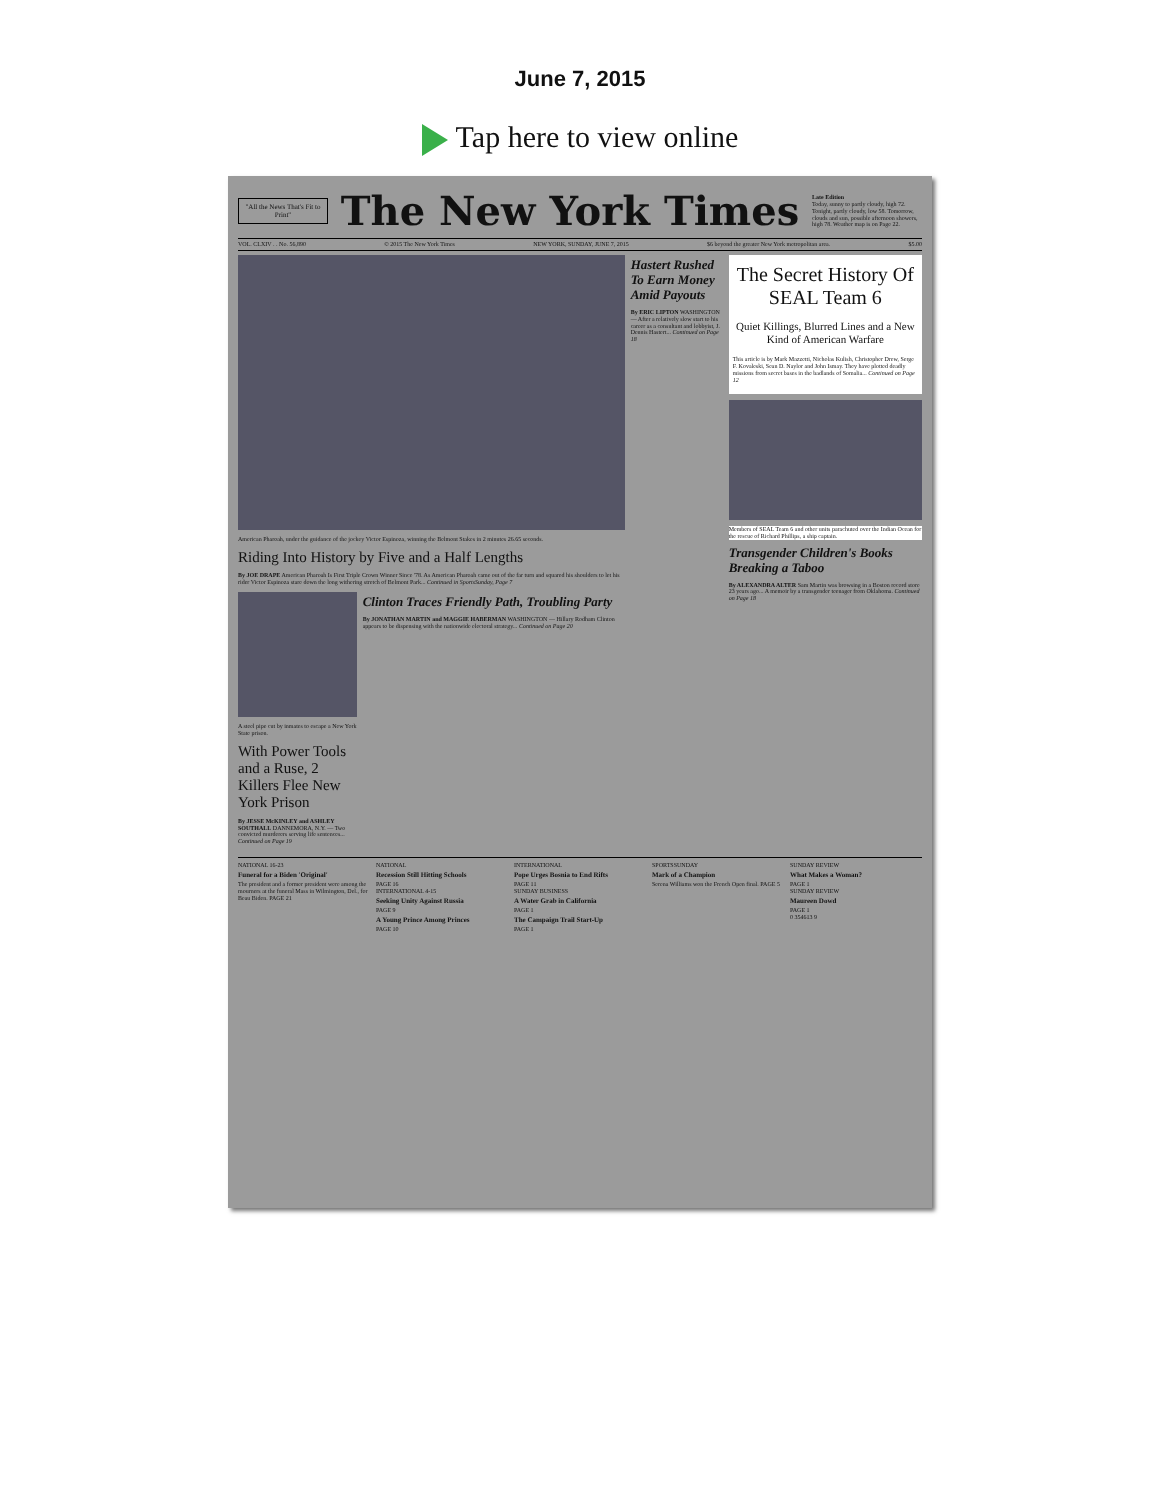June 7, 2015
Tap here to view online
"All the News That's Fit to Print"
The New York Times
Late Edition
Today, sunny to partly cloudy, high 72. Tonight, partly cloudy, low 58. Tomorrow, clouds and sun, possible afternoon showers, high 78. Weather map is on Page 22.
VOL. CLXIV . . No. 56,890 © 2015 The New York Times NEW YORK, SUNDAY, JUNE 7, 2015 $6 beyond the greater New York metropolitan area. $5.00
American Pharoah, under the guidance of the jockey Victor Espinoza, winning the Belmont Stakes in 2 minutes 26.65 seconds.
Riding Into History by Five and a Half Lengths
By JOE DRAPE American Pharoah Is First Triple Crown Winner Since '78. As American Pharoah came out of the far turn and squared his shoulders to let his rider Victor Espinoza stare down the long withering stretch of Belmont Park... Continued in SportsSunday, Page 7
A steel pipe cut by inmates to escape a New York State prison.
With Power Tools and a Ruse, 2 Killers Flee New York Prison
By JESSE McKINLEY and ASHLEY SOUTHALL DANNEMORA, N.Y. — Two convicted murderers serving life sentences... Continued on Page 19
Clinton Traces Friendly Path, Troubling Party
By JONATHAN MARTIN and MAGGIE HABERMAN WASHINGTON — Hillary Rodham Clinton appears to be dispensing with the nationwide electoral strategy... Continued on Page 20
Hastert Rushed To Earn Money Amid Payouts
By ERIC LIPTON WASHINGTON — After a relatively slow start to his career as a consultant and lobbyist, J. Dennis Hastert... Continued on Page 18
The Secret History Of SEAL Team 6
Quiet Killings, Blurred Lines and a New Kind of American Warfare
This article is by Mark Mazzetti, Nicholas Kulish, Christopher Drew, Serge F. Kovaleski, Sean D. Naylor and John Ismay. They have plotted deadly missions from secret bases in the badlands of Somalia... Continued on Page 12
Members of SEAL Team 6 and other units parachuted over the Indian Ocean for the rescue of Richard Phillips, a ship captain.
Transgender Children's Books Breaking a Taboo
By ALEXANDRA ALTER Sam Martin was browsing in a Boston record store 23 years ago... A memoir by a transgender teenager from Oklahoma. Continued on Page 18
NATIONAL 16-23
Funeral for a Biden 'Original'
The president and a former president were among the mourners at the funeral Mass in Wilmington, Del., for Beau Biden. PAGE 21
NATIONAL
Recession Still Hitting Schools
PAGE 16
INTERNATIONAL 4-15
Seeking Unity Against Russia
PAGE 9
A Young Prince Among Princes
PAGE 10
INTERNATIONAL
Pope Urges Bosnia to End Rifts
PAGE 11
SUNDAY BUSINESS
A Water Grab in California
PAGE 1
The Campaign Trail Start-Up
PAGE 1
SPORTSSUNDAY
Mark of a Champion
Serena Williams won the French Open final. PAGE 5
SUNDAY REVIEW
What Makes a Woman?
PAGE 1
SUNDAY REVIEW
Maureen Dowd
PAGE 1
0 354613 9